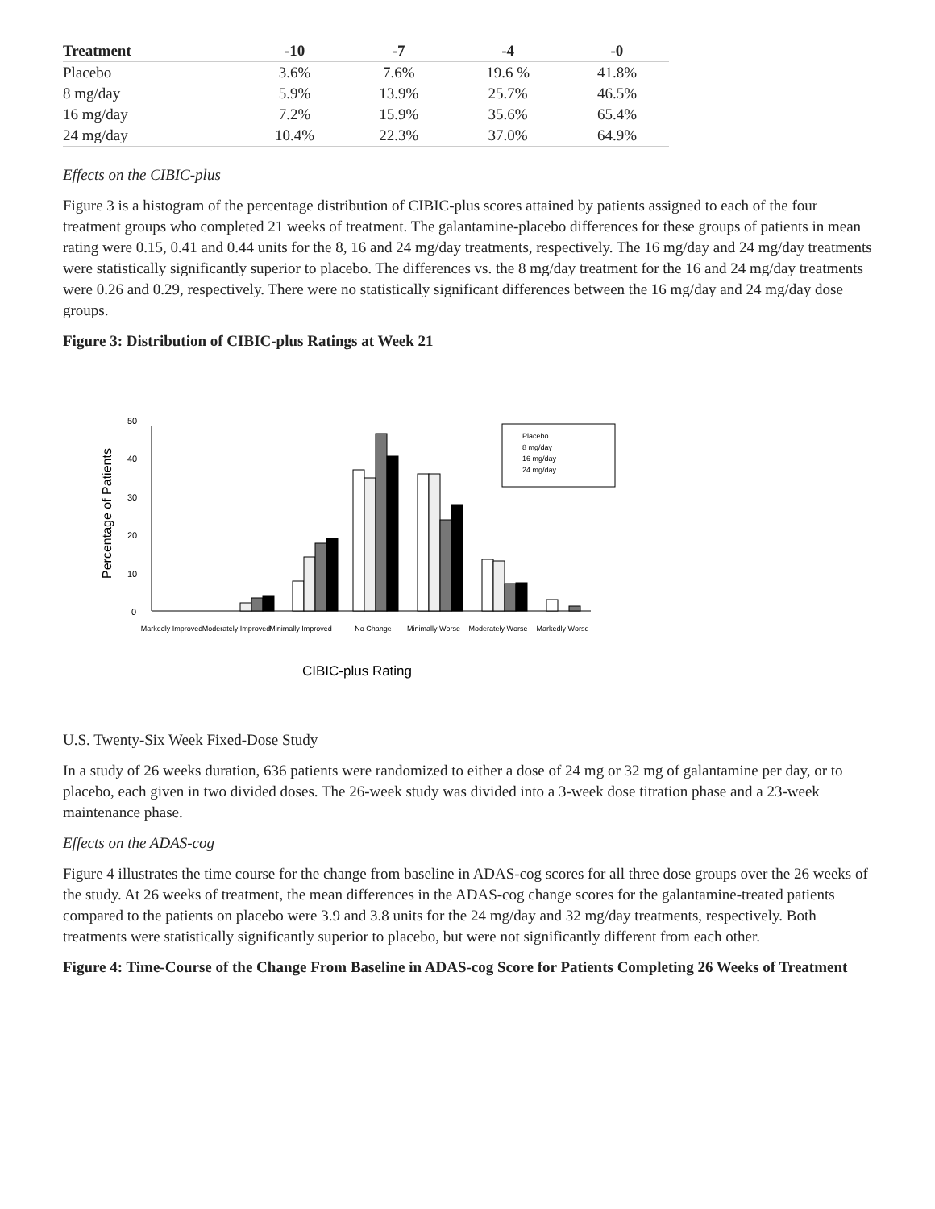| Treatment | -10 | -7 | -4 | -0 |
| --- | --- | --- | --- | --- |
| Placebo | 3.6% | 7.6% | 19.6 % | 41.8% |
| 8 mg/day | 5.9% | 13.9% | 25.7% | 46.5% |
| 16 mg/day | 7.2% | 15.9% | 35.6% | 65.4% |
| 24 mg/day | 10.4% | 22.3% | 37.0% | 64.9% |
Effects on the CIBIC-plus
Figure 3 is a histogram of the percentage distribution of CIBIC-plus scores attained by patients assigned to each of the four treatment groups who completed 21 weeks of treatment. The galantamine-placebo differences for these groups of patients in mean rating were 0.15, 0.41 and 0.44 units for the 8, 16 and 24 mg/day treatments, respectively. The 16 mg/day and 24 mg/day treatments were statistically significantly superior to placebo. The differences vs. the 8 mg/day treatment for the 16 and 24 mg/day treatments were 0.26 and 0.29, respectively. There were no statistically significant differences between the 16 mg/day and 24 mg/day dose groups.
Figure 3: Distribution of CIBIC-plus Ratings at Week 21
0
10
20
30
40
50
Percentage of Patients
Placebo
8 mg/day
16 mg/day
24 mg/day
Markedly Improved
Moderately Improved
Minimally Improved
No Change
Minimally Worse
Moderately Worse
Markedly Worse
CIBIC-plus Rating
U.S. Twenty-Six Week Fixed-Dose Study
In a study of 26 weeks duration, 636 patients were randomized to either a dose of 24 mg or 32 mg of galantamine per day, or to placebo, each given in two divided doses. The 26-week study was divided into a 3-week dose titration phase and a 23-week maintenance phase.
Effects on the ADAS-cog
Figure 4 illustrates the time course for the change from baseline in ADAS-cog scores for all three dose groups over the 26 weeks of the study. At 26 weeks of treatment, the mean differences in the ADAS-cog change scores for the galantamine-treated patients compared to the patients on placebo were 3.9 and 3.8 units for the 24 mg/day and 32 mg/day treatments, respectively. Both treatments were statistically significantly superior to placebo, but were not significantly different from each other.
Figure 4: Time-Course of the Change From Baseline in ADAS-cog Score for Patients Completing 26 Weeks of Treatment